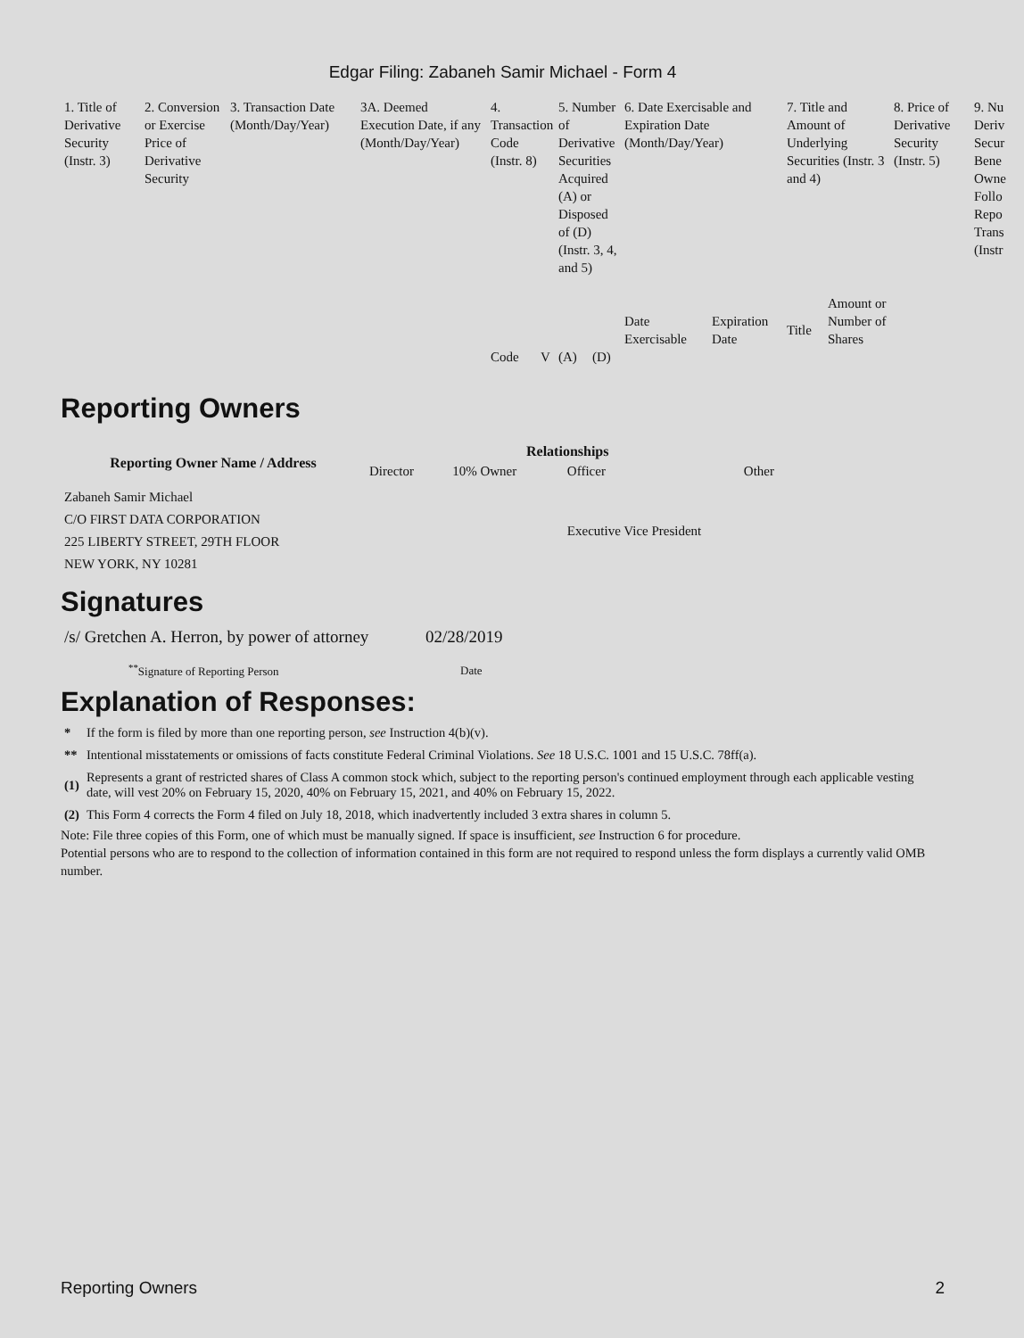Edgar Filing: Zabaneh Samir Michael - Form 4
| 1. Title of Derivative Security (Instr. 3) | 2. Conversion or Exercise Price of Derivative Security | 3. Transaction Date (Month/Day/Year) | 3A. Deemed Execution Date, if any (Month/Day/Year) | 4. Transaction Code (Instr. 8) | | 5. Number of Derivative Securities Acquired (A) or Disposed of (D) (Instr. 3, 4, and 5) | | 6. Date Exercisable and Expiration Date (Month/Day/Year) | | 7. Title and Amount of Underlying Securities (Instr. 3 and 4) | | 8. Price of Derivative Security (Instr. 5) | 9. Nu Deriv Secur Bene Owne Follo Repo Trans (Instr |
| | | | | | | | | Date Exercisable | Expiration Date | Title | Amount or Number of Shares | | |
| | | | | Code | V | (A) | (D) | | | | | | |
Reporting Owners
| Reporting Owner Name / Address | Relationships | | | |
| --- | --- | --- | --- | --- |
| | Director | 10% Owner | Officer | Other |
| Zabaneh Samir Michael C/O FIRST DATA CORPORATION 225 LIBERTY STREET, 29TH FLOOR NEW YORK, NY 10281 | | | Executive Vice President | |
Signatures
| /s/ Gretchen A. Herron, by power of attorney | 02/28/2019 |
| <sup>**</sup> Signature of Reporting Person | Date |
Explanation of Responses:
| * | If the form is filed by more than one reporting person, see Instruction 4(b)(v). |
| ** | Intentional misstatements or omissions of facts constitute Federal Criminal Violations. See 18 U.S.C. 1001 and 15 U.S.C. 78ff(a). |
| (1) | Represents a grant of restricted shares of Class A common stock which, subject to the reporting person's continued employment through each applicable vesting date, will vest 20% on February 15, 2020, 40% on February 15, 2021, and 40% on February 15, 2022. |
| (2) | This Form 4 corrects the Form 4 filed on July 18, 2018, which inadvertently included 3 extra shares in column 5. |
Note: File three copies of this Form, one of which must be manually signed. If space is insufficient, see Instruction 6 for procedure.
Potential persons who are to respond to the collection of information contained in this form are not required to respond unless the form displays a currently valid OMB number.
Reporting Owners 2